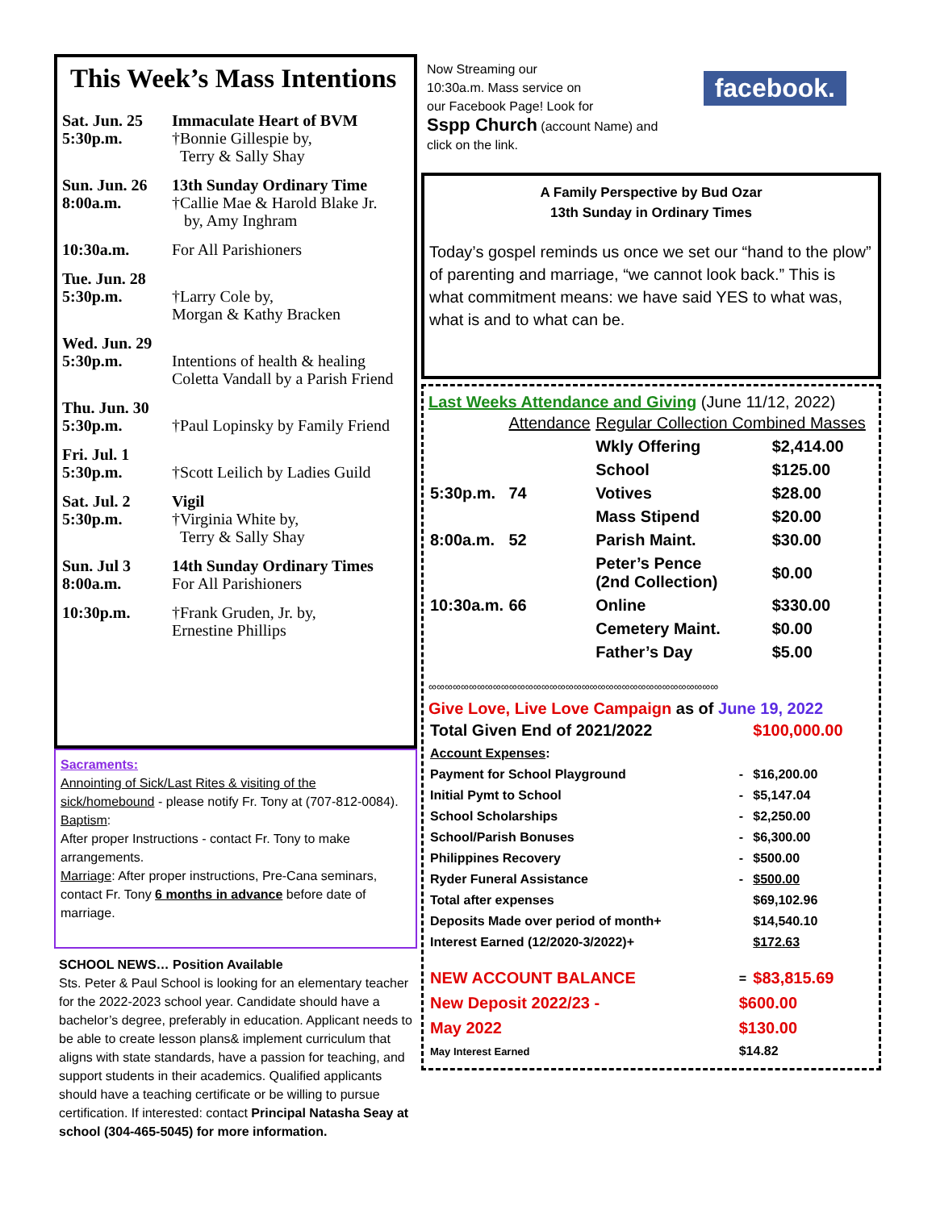This Week’s Mass Intentions
| Sat. Jun. 25 5:30p.m. | Immaculate Heart of BVM †Bonnie Gillespie by, Terry & Sally Shay |
| Sun. Jun. 26 8:00a.m. | 13th Sunday Ordinary Time †Callie Mae & Harold Blake Jr. by, Amy Inghram |
| 10:30a.m. | For All Parishioners |
| Tue. Jun. 28 5:30p.m. | †Larry Cole by, Morgan & Kathy Bracken |
| Wed. Jun. 29 5:30p.m. | Intentions of health & healing Coletta Vandall by a Parish Friend |
| Thu. Jun. 30 5:30p.m. | †Paul Lopinsky by Family Friend |
| Fri. Jul. 1 5:30p.m. | †Scott Leilich by Ladies Guild |
| Sat. Jul. 2 5:30p.m. | Vigil †Virginia White by, Terry & Sally Shay |
| Sun. Jul 3 8:00a.m. | 14th Sunday Ordinary Times For All Parishioners |
| 10:30p.m. | †Frank Gruden, Jr. by, Ernestine Phillips |
Sacraments:
Annointing of Sick/Last Rites & visiting of the sick/homebound - please notify Fr. Tony at (707-812-0084).
Baptism:
After proper Instructions - contact Fr. Tony to make arrangements.
Marriage: After proper instructions, Pre-Cana seminars, contact Fr. Tony 6 months in advance before date of marriage.
SCHOOL NEWS… Position Available
Sts. Peter & Paul School is looking for an elementary teacher for the 2022-2023 school year. Candidate should have a bachelor’s degree, preferably in education. Applicant needs to be able to create lesson plans& implement curriculum that aligns with state standards, have a passion for teaching, and support students in their academics. Qualified applicants should have a teaching certificate or be willing to pursue certification. If interested: contact Principal Natasha Seay at school (304-465-5045) for more information.
facebook.
Now Streaming our
10:30a.m. Mass service on
our Facebook Page! Look for
Sspp Church (account Name) and
click on the link.
A Family Perspective by Bud Ozar
13th Sunday in Ordinary Times
Today’s gospel reminds us once we set our “hand to the plow” of parenting and marriage, “we cannot look back.” This is what commitment means: we have said YES to what was, what is and to what can be.
Last Weeks Attendance and Giving (June 11/12, 2022)
| | Attendance | Regular Collection Combined Masses | |
| | | Wkly Offering | $2,414.00 |
| | | School | $125.00 |
| 5:30p.m. | 74 | Votives | $28.00 |
| | | Mass Stipend | $20.00 |
| 8:00a.m. | 52 | Parish Maint. | $30.00 |
| | | Peter’s Pence (2nd Collection) | $0.00 |
| 10:30a.m. | 66 | Online | $330.00 |
| | | Cemetery Maint. | $0.00 |
| | | Father’s Day | $5.00 |
∞∞∞∞∞∞∞∞∞∞∞∞∞∞∞∞∞∞∞∞∞∞∞∞∞∞∞∞∞∞∞∞∞∞∞∞
Give Love, Live Love Campaign as of June 19, 2022
| Total Given End of 2021/2022 | | $100,000.00 |
| Account Expenses : | | |
| Payment for School Playground | - | $16,200.00 |
| Initial Pymt to School | - | $5,147.04 |
| School Scholarships | - | $2,250.00 |
| School/Parish Bonuses | - | $6,300.00 |
| Philippines Recovery | - | $500.00 |
| Ryder Funeral Assistance | - | $500.00 |
| Total after expenses | | $69,102.96 |
| Deposits Made over period of month+ | | $14,540.10 |
| Interest Earned (12/2020-3/2022)+ | | $172.63 |
| NEW ACCOUNT BALANCE | = | $83,815.69 |
| New Deposit 2022/23 - | $600.00 | |
| May 2022 | $130.00 | |
| May Interest Earned | $14.82 | |